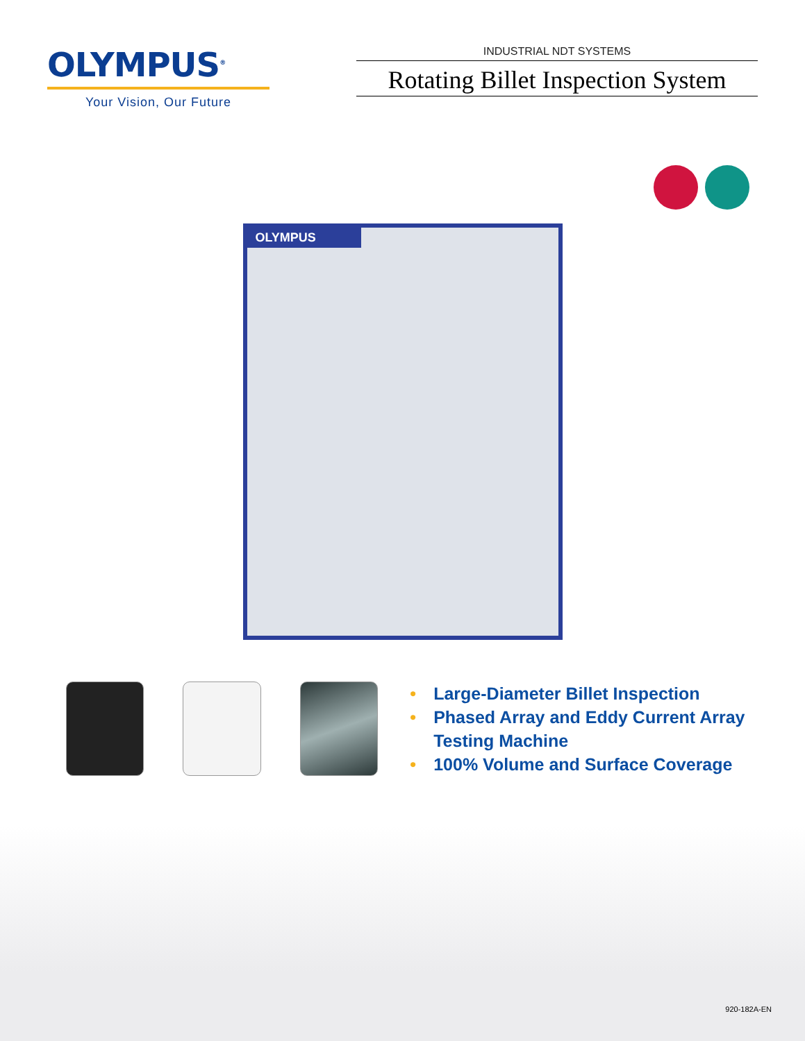OLYMPUS<sup>®</sup>
Your Vision, Our Future
INDUSTRIAL NDT SYSTEMS
Rotating Billet Inspection System
OLYMPUS
• Large-Diameter Billet Inspection
• Phased Array and Eddy Current Array Testing Machine
• 100% Volume and Surface Coverage
920-182A-EN